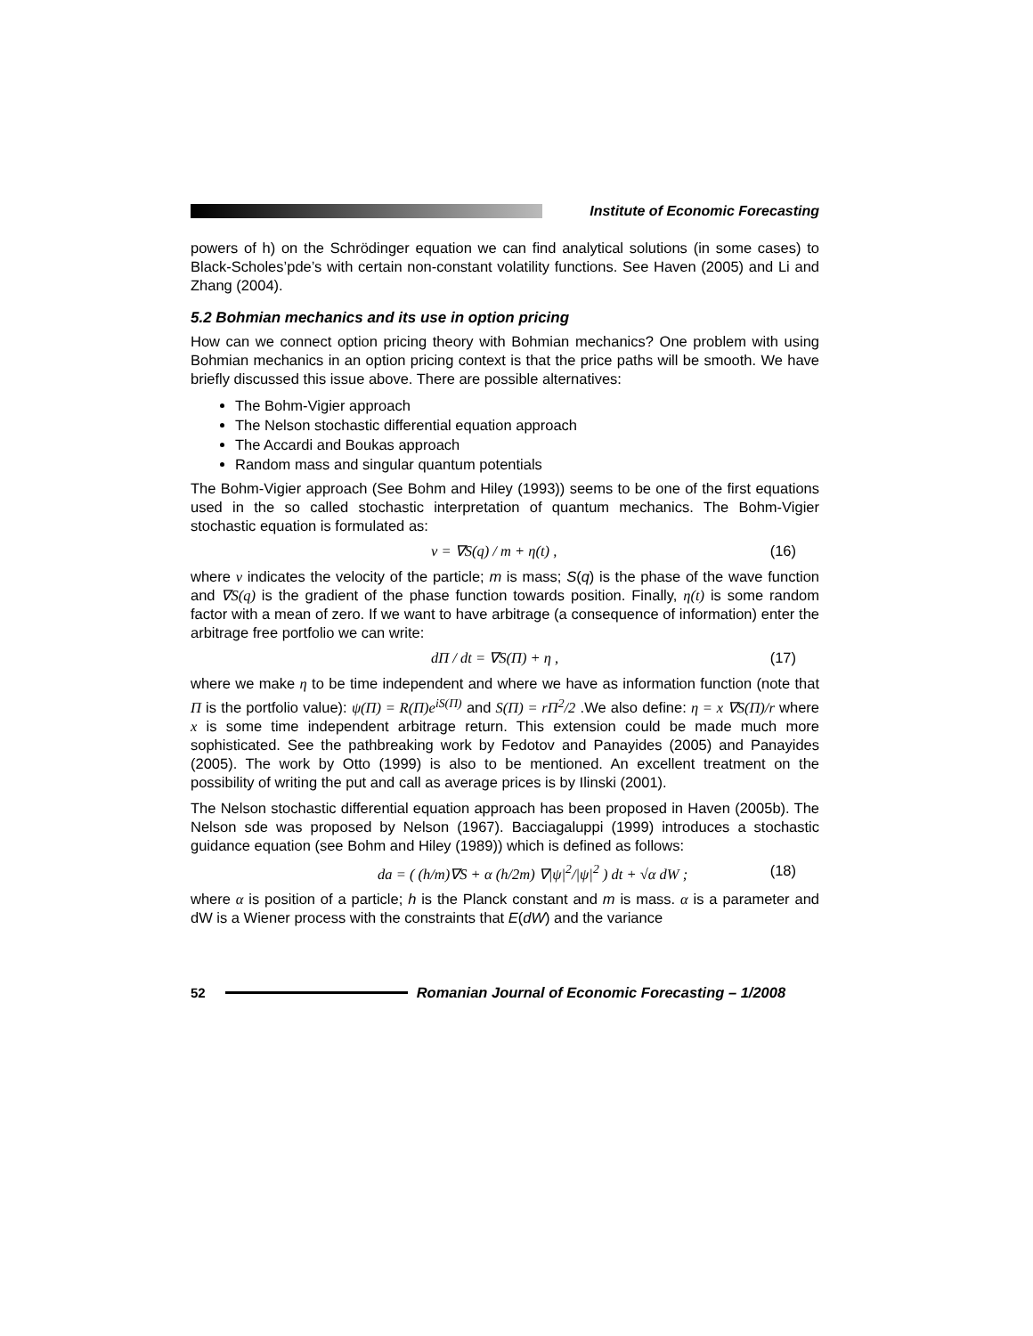Institute of Economic Forecasting
powers of h) on the Schrödinger equation we can find analytical solutions (in some cases) to Black-Scholes’pde’s with certain non-constant volatility functions. See Haven (2005) and Li and Zhang (2004).
5.2 Bohmian mechanics and its use in option pricing
How can we connect option pricing theory with Bohmian mechanics? One problem with using Bohmian mechanics in an option pricing context is that the price paths will be smooth. We have briefly discussed this issue above. There are possible alternatives:
The Bohm-Vigier approach
The Nelson stochastic differential equation approach
The Accardi and Boukas approach
Random mass and singular quantum potentials
The Bohm-Vigier approach (See Bohm and Hiley (1993)) seems to be one of the first equations used in the so called stochastic interpretation of quantum mechanics. The Bohm-Vigier stochastic equation is formulated as:
v = ∇S(q) / m + η(t) , (16)
where v indicates the velocity of the particle; m is mass; S(q) is the phase of the wave function and ∇S(q) is the gradient of the phase function towards position. Finally, η(t) is some random factor with a mean of zero. If we want to have arbitrage (a consequence of information) enter the arbitrage free portfolio we can write:
dΠ / dt = ∇S(Π) + η , (17)
where we make η to be time independent and where we have as information function (note that Π is the portfolio value): ψ(Π) = R(Π)e<sup>iS(Π)</sup> and S(Π) = rΠ<sup>2</sup>/2 .We also define: η = x ∇S(Π)/r where x is some time independent arbitrage return. This extension could be made much more sophisticated. See the pathbreaking work by Fedotov and Panayides (2005) and Panayides (2005). The work by Otto (1999) is also to be mentioned. An excellent treatment on the possibility of writing the put and call as average prices is by Ilinski (2001).
The Nelson stochastic differential equation approach has been proposed in Haven (2005b). The Nelson sde was proposed by Nelson (1967). Bacciagaluppi (1999) introduces a stochastic guidance equation (see Bohm and Hiley (1989)) which is defined as follows:
da = ( (h/m)∇S + α (h/2m) ∇|ψ|<sup>2</sup>/|ψ|<sup>2</sup> ) dt + √α dW ; (18)
where α is position of a particle; h is the Planck constant and m is mass. α is a parameter and dW is a Wiener process with the constraints that E(dW) and the variance
52
Romanian Journal of Economic Forecasting – 1/2008